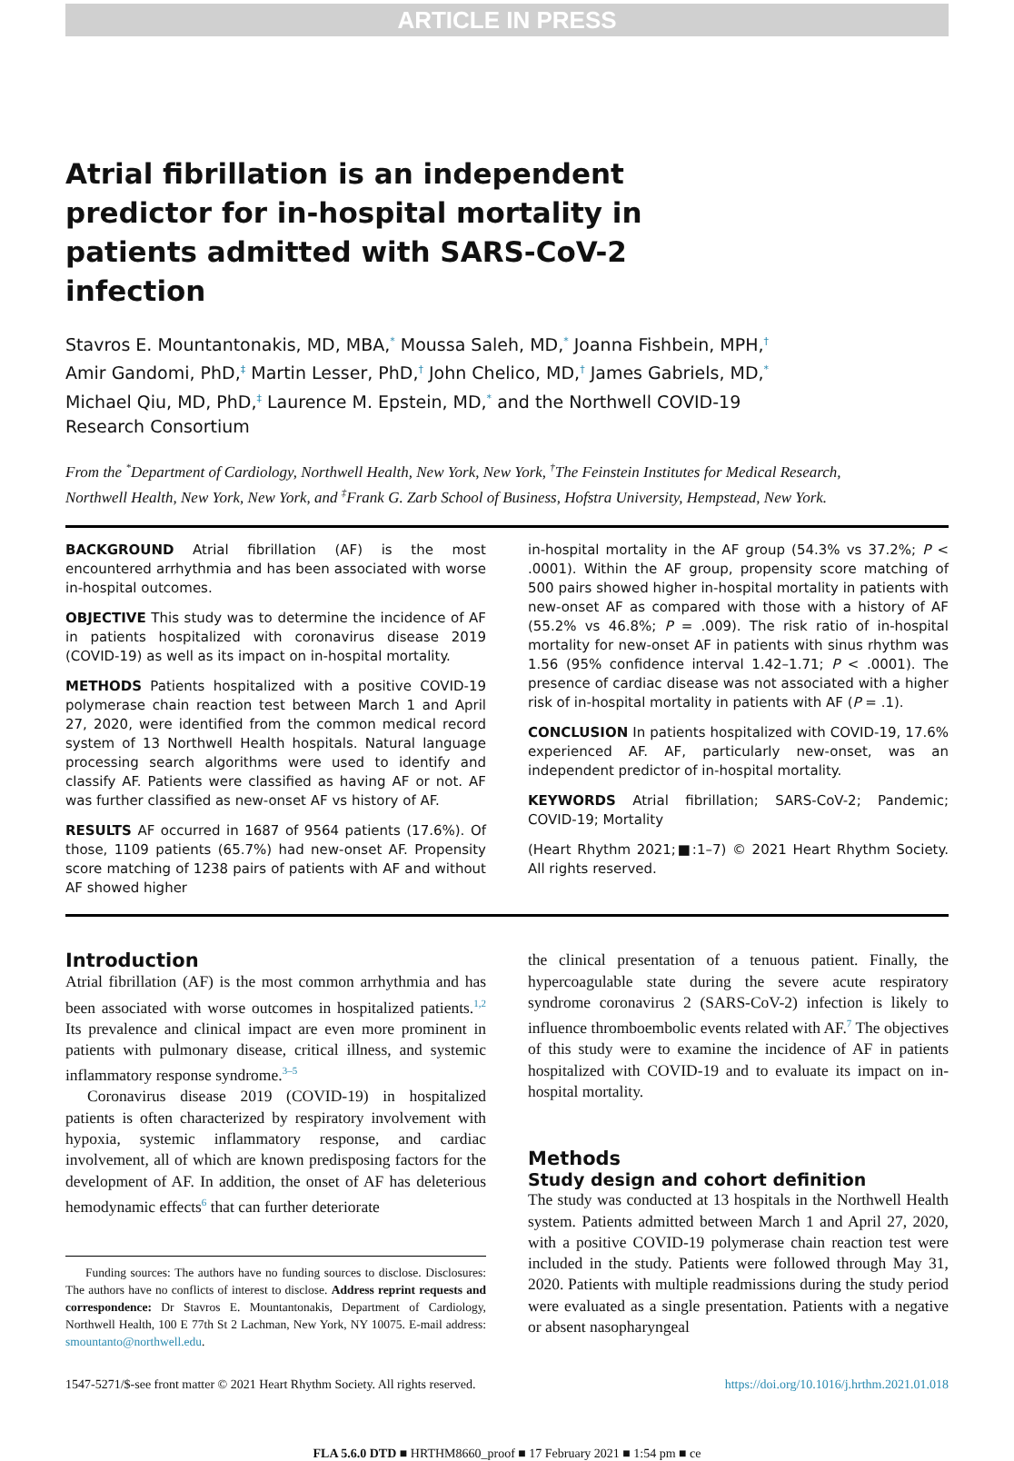ARTICLE IN PRESS
Atrial fibrillation is an independent predictor for in-hospital mortality in patients admitted with SARS-CoV-2 infection
Stavros E. Mountantonakis, MD, MBA,<sup>*</sup> Moussa Saleh, MD,<sup>*</sup> Joanna Fishbein, MPH,<sup>†</sup> Amir Gandomi, PhD,<sup>‡</sup> Martin Lesser, PhD,<sup>†</sup> John Chelico, MD,<sup>†</sup> James Gabriels, MD,<sup>*</sup> Michael Qiu, MD, PhD,<sup>‡</sup> Laurence M. Epstein, MD,<sup>*</sup> and the Northwell COVID-19 Research Consortium
From the <sup>*</sup>Department of Cardiology, Northwell Health, New York, New York, <sup>†</sup>The Feinstein Institutes for Medical Research, Northwell Health, New York, New York, and <sup>‡</sup>Frank G. Zarb School of Business, Hofstra University, Hempstead, New York.
BACKGROUND Atrial fibrillation (AF) is the most encountered arrhythmia and has been associated with worse in-hospital outcomes.
OBJECTIVE This study was to determine the incidence of AF in patients hospitalized with coronavirus disease 2019 (COVID-19) as well as its impact on in-hospital mortality.
METHODS Patients hospitalized with a positive COVID-19 polymerase chain reaction test between March 1 and April 27, 2020, were identified from the common medical record system of 13 Northwell Health hospitals. Natural language processing search algorithms were used to identify and classify AF. Patients were classified as having AF or not. AF was further classified as new-onset AF vs history of AF.
RESULTS AF occurred in 1687 of 9564 patients (17.6%). Of those, 1109 patients (65.7%) had new-onset AF. Propensity score matching of 1238 pairs of patients with AF and without AF showed higher
in-hospital mortality in the AF group (54.3% vs 37.2%; P < .0001). Within the AF group, propensity score matching of 500 pairs showed higher in-hospital mortality in patients with new-onset AF as compared with those with a history of AF (55.2% vs 46.8%; P = .009). The risk ratio of in-hospital mortality for new-onset AF in patients with sinus rhythm was 1.56 (95% confidence interval 1.42–1.71; P < .0001). The presence of cardiac disease was not associated with a higher risk of in-hospital mortality in patients with AF (P = .1).
CONCLUSION In patients hospitalized with COVID-19, 17.6% experienced AF. AF, particularly new-onset, was an independent predictor of in-hospital mortality.
KEYWORDS Atrial fibrillation; SARS-CoV-2; Pandemic; COVID-19; Mortality
(Heart Rhythm 2021;■:1–7) © 2021 Heart Rhythm Society. All rights reserved.
Introduction
Atrial fibrillation (AF) is the most common arrhythmia and has been associated with worse outcomes in hospitalized patients.<sup>1,2</sup> Its prevalence and clinical impact are even more prominent in patients with pulmonary disease, critical illness, and systemic inflammatory response syndrome.<sup>3–5</sup>
Coronavirus disease 2019 (COVID-19) in hospitalized patients is often characterized by respiratory involvement with hypoxia, systemic inflammatory response, and cardiac involvement, all of which are known predisposing factors for the development of AF. In addition, the onset of AF has deleterious hemodynamic effects<sup>6</sup> that can further deteriorate
Funding sources: The authors have no funding sources to disclose. Disclosures: The authors have no conflicts of interest to disclose. Address reprint requests and correspondence: Dr Stavros E. Mountantonakis, Department of Cardiology, Northwell Health, 100 E 77th St 2 Lachman, New York, NY 10075. E-mail address: smountanto@northwell.edu.
the clinical presentation of a tenuous patient. Finally, the hypercoagulable state during the severe acute respiratory syndrome coronavirus 2 (SARS-CoV-2) infection is likely to influence thromboembolic events related with AF.<sup>7</sup> The objectives of this study were to examine the incidence of AF in patients hospitalized with COVID-19 and to evaluate its impact on in-hospital mortality.
Methods
Study design and cohort definition
The study was conducted at 13 hospitals in the Northwell Health system. Patients admitted between March 1 and April 27, 2020, with a positive COVID-19 polymerase chain reaction test were included in the study. Patients were followed through May 31, 2020. Patients with multiple readmissions during the study period were evaluated as a single presentation. Patients with a negative or absent nasopharyngeal
1547-5271/$-see front matter © 2021 Heart Rhythm Society. All rights reserved. https://doi.org/10.1016/j.hrthm.2021.01.018
FLA 5.6.0 DTD ■ HRTHM8660_proof ■ 17 February 2021 ■ 1:54 pm ■ ce